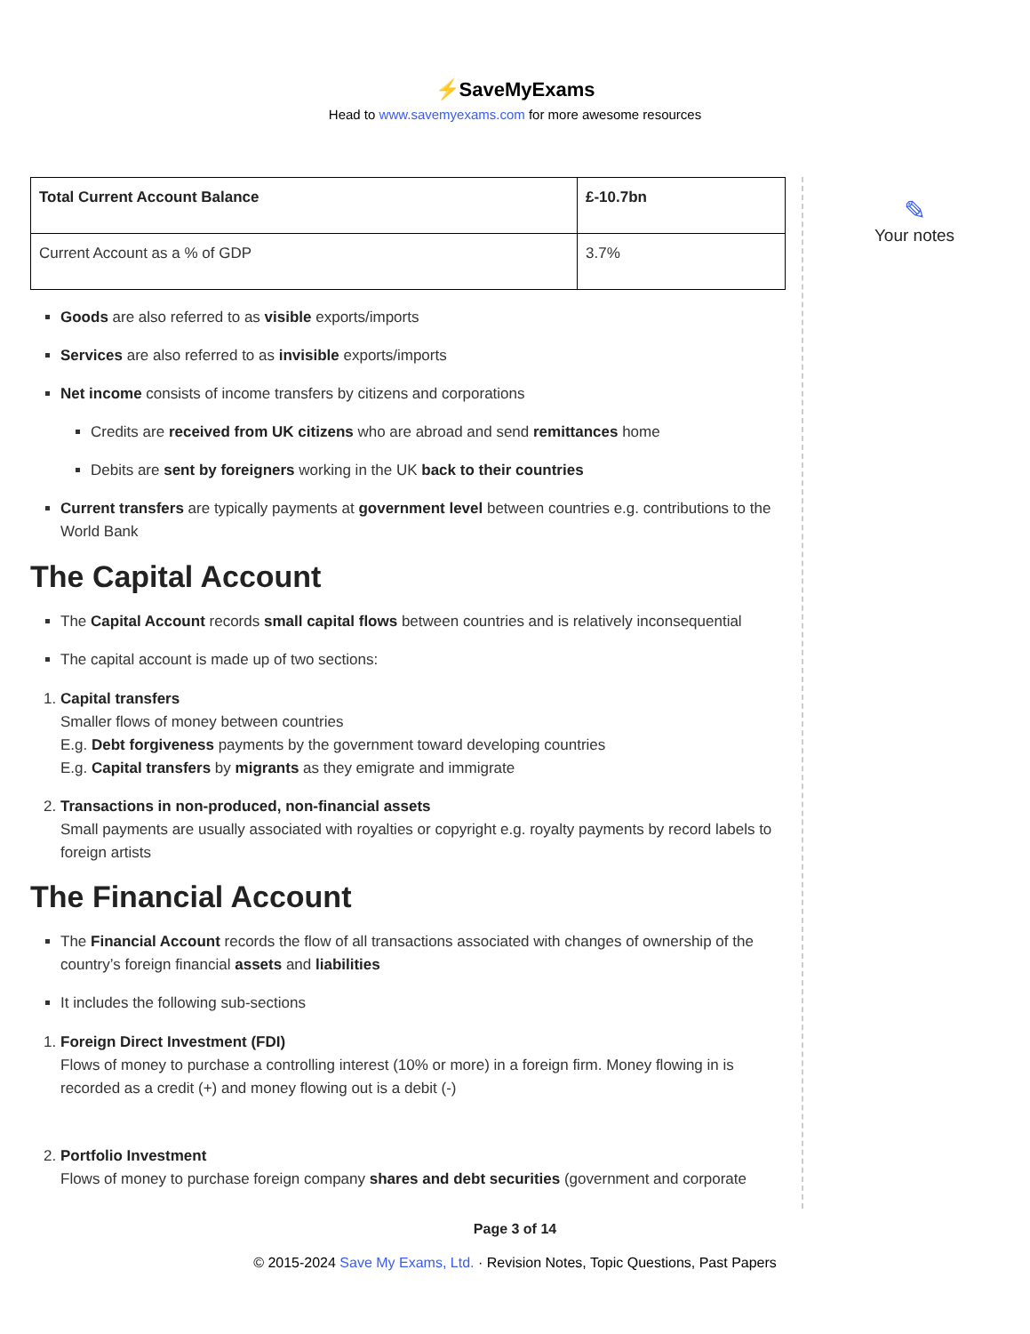⚡SaveMyExams
Head to www.savemyexams.com for more awesome resources
| Total Current Account Balance | £-10.7bn |
| Current Account as a % of GDP | 3.7% |
Goods are also referred to as visible exports/imports
Services are also referred to as invisible exports/imports
Net income consists of income transfers by citizens and corporations
Credits are received from UK citizens who are abroad and send remittances home
Debits are sent by foreigners working in the UK back to their countries
Current transfers are typically payments at government level between countries e.g. contributions to the World Bank
The Capital Account
The Capital Account records small capital flows between countries and is relatively inconsequential
The capital account is made up of two sections:
1. Capital transfers
Smaller flows of money between countries
E.g. Debt forgiveness payments by the government toward developing countries
E.g. Capital transfers by migrants as they emigrate and immigrate
2. Transactions in non-produced, non-financial assets
Small payments are usually associated with royalties or copyright e.g. royalty payments by record labels to foreign artists
The Financial Account
The Financial Account records the flow of all transactions associated with changes of ownership of the country’s foreign financial assets and liabilities
It includes the following sub-sections
1. Foreign Direct Investment (FDI)
Flows of money to purchase a controlling interest (10% or more) in a foreign firm. Money flowing in is recorded as a credit (+) and money flowing out is a debit (-)
2. Portfolio Investment
Flows of money to purchase foreign company shares and debt securities (government and corporate
✎
Your notes
Page 3 of 14
© 2015-2024 Save My Exams, Ltd. · Revision Notes, Topic Questions, Past Papers